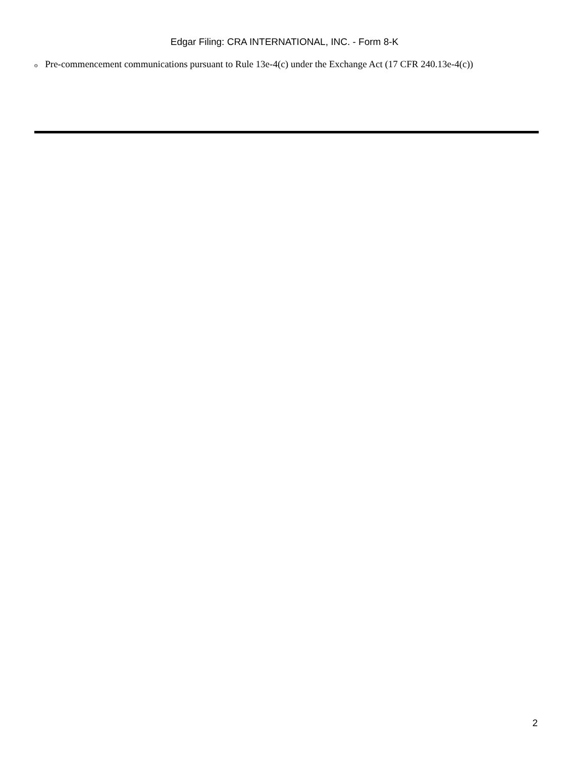Edgar Filing: CRA INTERNATIONAL, INC. - Form 8-K
o Pre-commencement communications pursuant to Rule 13e-4(c) under the Exchange Act (17 CFR 240.13e-4(c))
2